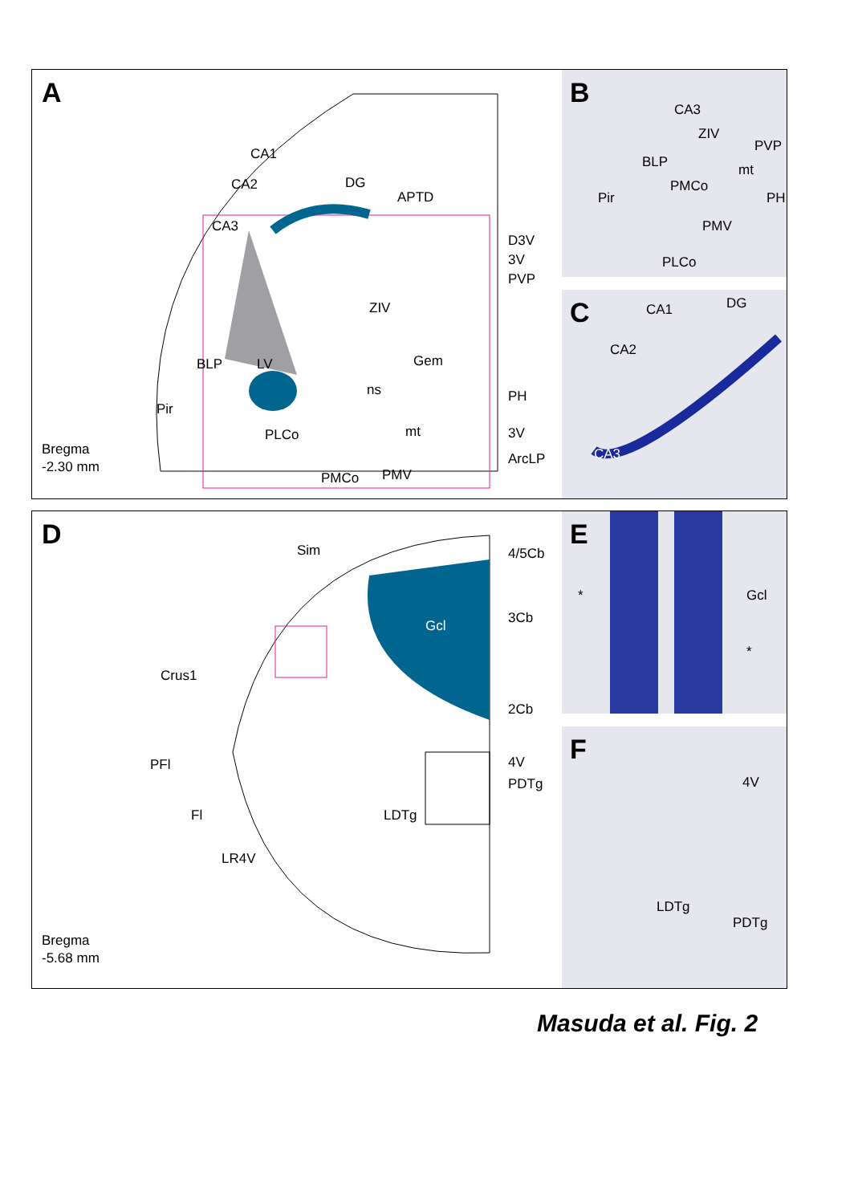A
LV
Bregma
-2.30 mm
CA1
CA2
CA3
DG
APTD
ZIV
BLP
Pir
PLCo
Gem
ns
mt
PMCo
PMV
D3V
3V
PVP
PH
3V
ArcLP
B
CA3
ZIV
PVP
BLP
mt
PMCo
PH
Pir
PMV
PLCo
C
CA1
DG
CA2
CA3
D
Gcl
Bregma
-5.68 mm
Sim
Crus1
PFl
Fl
LR4V
LDTg
4/5Cb
3Cb
2Cb
4V
PDTg
E
Gcl
*
*
F
4V
LDTg
PDTg
Masuda et al. Fig. 2